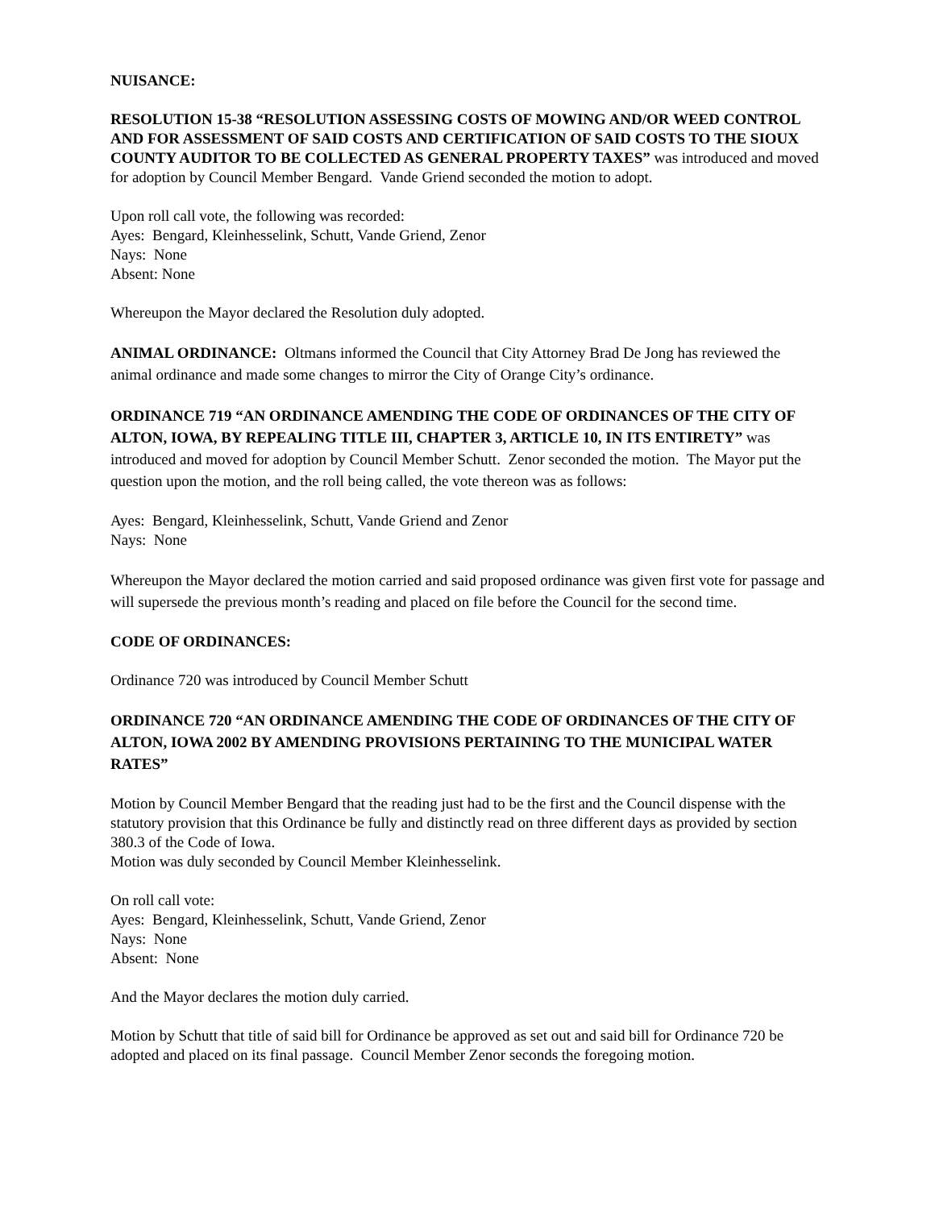NUISANCE:
RESOLUTION 15-38 “RESOLUTION ASSESSING COSTS OF MOWING AND/OR WEED CONTROL AND FOR ASSESSMENT OF SAID COSTS AND CERTIFICATION OF SAID COSTS TO THE SIOUX COUNTY AUDITOR TO BE COLLECTED AS GENERAL PROPERTY TAXES” was introduced and moved for adoption by Council Member Bengard. Vande Griend seconded the motion to adopt.
Upon roll call vote, the following was recorded:
Ayes: Bengard, Kleinhesselink, Schutt, Vande Griend, Zenor
Nays: None
Absent: None
Whereupon the Mayor declared the Resolution duly adopted.
ANIMAL ORDINANCE: Oltmans informed the Council that City Attorney Brad De Jong has reviewed the animal ordinance and made some changes to mirror the City of Orange City’s ordinance.
ORDINANCE 719 “AN ORDINANCE AMENDING THE CODE OF ORDINANCES OF THE CITY OF ALTON, IOWA, BY REPEALING TITLE III, CHAPTER 3, ARTICLE 10, IN ITS ENTIRETY” was introduced and moved for adoption by Council Member Schutt. Zenor seconded the motion. The Mayor put the question upon the motion, and the roll being called, the vote thereon was as follows:
Ayes: Bengard, Kleinhesselink, Schutt, Vande Griend and Zenor
Nays: None
Whereupon the Mayor declared the motion carried and said proposed ordinance was given first vote for passage and will supersede the previous month’s reading and placed on file before the Council for the second time.
CODE OF ORDINANCES:
Ordinance 720 was introduced by Council Member Schutt
ORDINANCE 720 “AN ORDINANCE AMENDING THE CODE OF ORDINANCES OF THE CITY OF ALTON, IOWA 2002 BY AMENDING PROVISIONS PERTAINING TO THE MUNICIPAL WATER RATES”
Motion by Council Member Bengard that the reading just had to be the first and the Council dispense with the statutory provision that this Ordinance be fully and distinctly read on three different days as provided by section 380.3 of the Code of Iowa.
Motion was duly seconded by Council Member Kleinhesselink.
On roll call vote:
Ayes: Bengard, Kleinhesselink, Schutt, Vande Griend, Zenor
Nays: None
Absent: None
And the Mayor declares the motion duly carried.
Motion by Schutt that title of said bill for Ordinance be approved as set out and said bill for Ordinance 720 be adopted and placed on its final passage. Council Member Zenor seconds the foregoing motion.